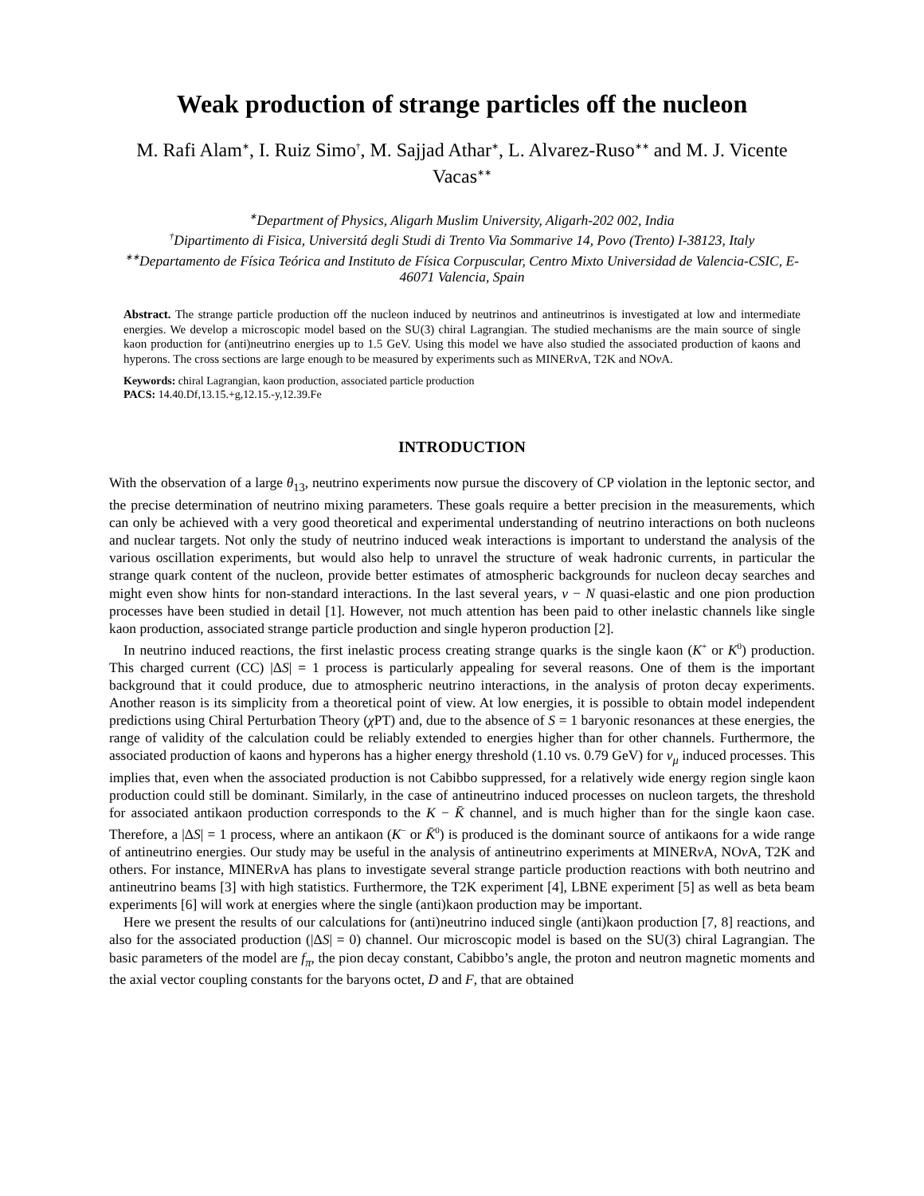Weak production of strange particles off the nucleon
M. Rafi Alam<sup>∗</sup>, I. Ruiz Simo<sup>†</sup>, M. Sajjad Athar<sup>∗</sup>, L. Alvarez-Ruso<sup>∗∗</sup> and M. J. Vicente Vacas<sup>∗∗</sup>
<sup>∗</sup>Department of Physics, Aligarh Muslim University, Aligarh-202 002, India
<sup>†</sup> Dipartimento di Fisica, Universitá degli Studi di Trento Via Sommarive 14, Povo (Trento) I-38123, Italy
<sup>∗∗</sup>Departamento de Física Teórica and Instituto de Física Corpuscular, Centro Mixto Universidad de Valencia-CSIC, E-46071 Valencia, Spain
Abstract. The strange particle production off the nucleon induced by neutrinos and antineutrinos is investigated at low and intermediate energies. We develop a microscopic model based on the SU(3) chiral Lagrangian. The studied mechanisms are the main source of single kaon production for (anti)neutrino energies up to 1.5 GeV. Using this model we have also studied the associated production of kaons and hyperons. The cross sections are large enough to be measured by experiments such as MINERν A, T2K and NOν A.
Keywords: chiral Lagrangian, kaon production, associated particle production
PACS: 14.40.Df,13.15.+g,12.15.-y,12.39.Fe
INTRODUCTION
With the observation of a large θ<sub>13</sub>, neutrino experiments now pursue the discovery of CP violation in the leptonic sector, and the precise determination of neutrino mixing parameters. These goals require a better precision in the measurements, which can only be achieved with a very good theoretical and experimental understanding of neutrino interactions on both nucleons and nuclear targets. Not only the study of neutrino induced weak interactions is important to understand the analysis of the various oscillation experiments, but would also help to unravel the structure of weak hadronic currents, in particular the strange quark content of the nucleon, provide better estimates of atmospheric backgrounds for nucleon decay searches and might even show hints for non-standard interactions. In the last several years, ν − N quasi-elastic and one pion production processes have been studied in detail [1]. However, not much attention has been paid to other inelastic channels like single kaon production, associated strange particle production and single hyperon production [2].
In neutrino induced reactions, the first inelastic process creating strange quarks is the single kaon (K<sup>+</sup> or K<sup>0</sup>) production. This charged current (CC) |ΔS| = 1 process is particularly appealing for several reasons. One of them is the important background that it could produce, due to atmospheric neutrino interactions, in the analysis of proton decay experiments. Another reason is its simplicity from a theoretical point of view. At low energies, it is possible to obtain model independent predictions using Chiral Perturbation Theory (χ PT) and, due to the absence of S = 1 baryonic resonances at these energies, the range of validity of the calculation could be reliably extended to energies higher than for other channels. Furthermore, the associated production of kaons and hyperons has a higher energy threshold (1.10 vs. 0.79 GeV) for ν<sub>μ</sub> induced processes. This implies that, even when the associated production is not Cabibbo suppressed, for a relatively wide energy region single kaon production could still be dominant. Similarly, in the case of antineutrino induced processes on nucleon targets, the threshold for associated antikaon production corresponds to the K − K̄ channel, and is much higher than for the single kaon case. Therefore, a |ΔS| = 1 process, where an antikaon (K<sup>−</sup> or K̄<sup>0</sup>) is produced is the dominant source of antikaons for a wide range of antineutrino energies. Our study may be useful in the analysis of antineutrino experiments at MINERν A, NOν A, T2K and others. For instance, MINERν A has plans to investigate several strange particle production reactions with both neutrino and antineutrino beams [3] with high statistics. Furthermore, the T2K experiment [4], LBNE experiment [5] as well as beta beam experiments [6] will work at energies where the single (anti)kaon production may be important.
Here we present the results of our calculations for (anti)neutrino induced single (anti)kaon production [7, 8] reactions, and also for the associated production (|ΔS| = 0) channel. Our microscopic model is based on the SU(3) chiral Lagrangian. The basic parameters of the model are f<sub>π</sub>, the pion decay constant, Cabibbo’s angle, the proton and neutron magnetic moments and the axial vector coupling constants for the baryons octet, D and F, that are obtained